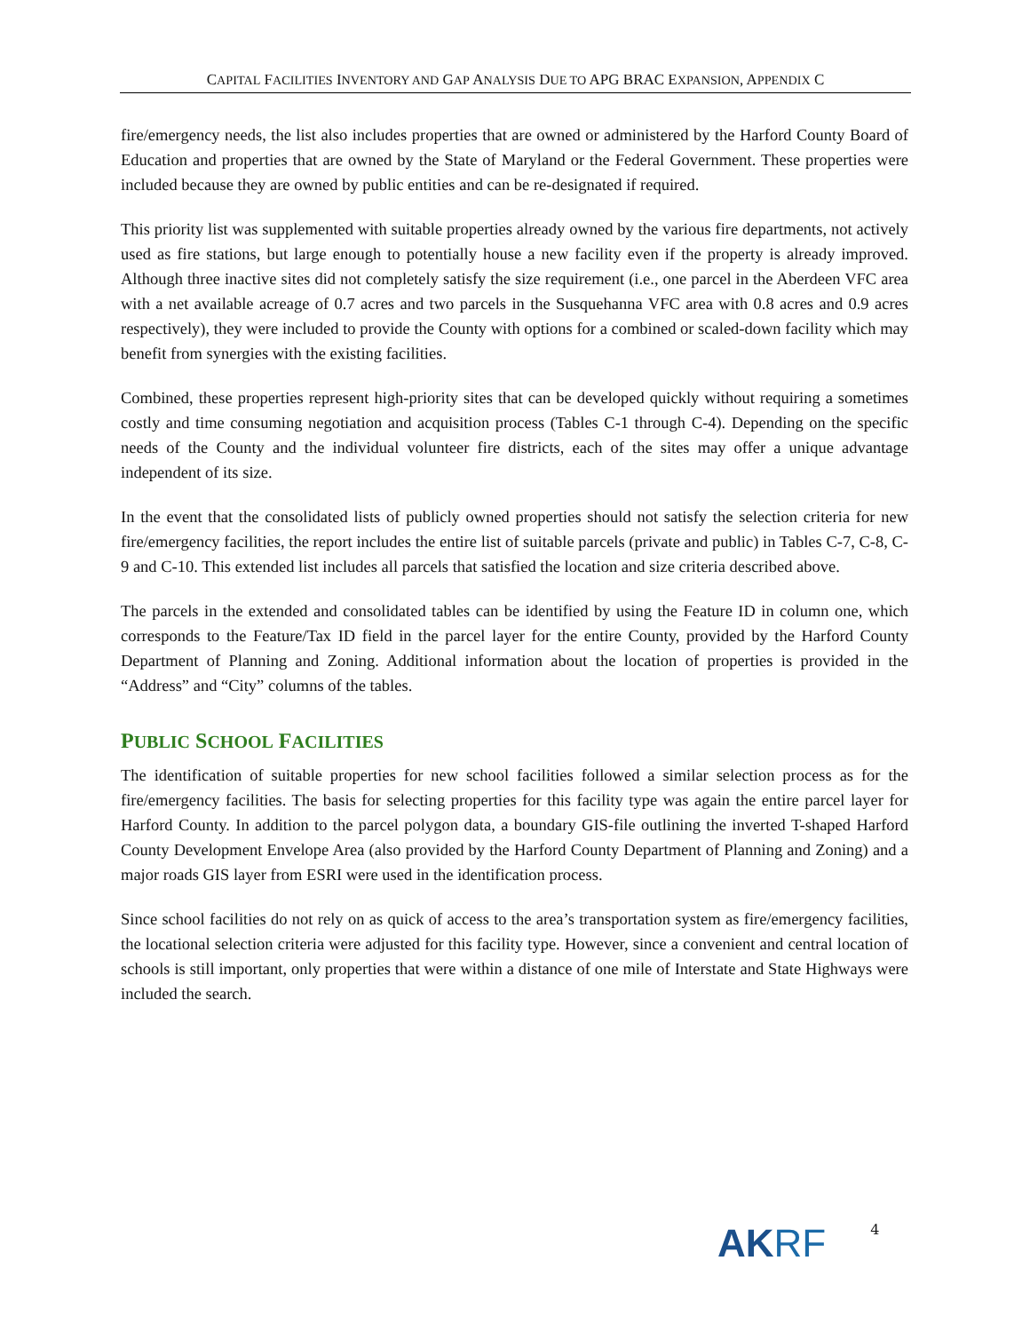CAPITAL FACILITIES INVENTORY AND GAP ANALYSIS DUE TO APG BRAC EXPANSION, APPENDIX C
fire/emergency needs, the list also includes properties that are owned or administered by the Harford County Board of Education and properties that are owned by the State of Maryland or the Federal Government. These properties were included because they are owned by public entities and can be re-designated if required.
This priority list was supplemented with suitable properties already owned by the various fire departments, not actively used as fire stations, but large enough to potentially house a new facility even if the property is already improved. Although three inactive sites did not completely satisfy the size requirement (i.e., one parcel in the Aberdeen VFC area with a net available acreage of 0.7 acres and two parcels in the Susquehanna VFC area with 0.8 acres and 0.9 acres respectively), they were included to provide the County with options for a combined or scaled-down facility which may benefit from synergies with the existing facilities.
Combined, these properties represent high-priority sites that can be developed quickly without requiring a sometimes costly and time consuming negotiation and acquisition process (Tables C-1 through C-4). Depending on the specific needs of the County and the individual volunteer fire districts, each of the sites may offer a unique advantage independent of its size.
In the event that the consolidated lists of publicly owned properties should not satisfy the selection criteria for new fire/emergency facilities, the report includes the entire list of suitable parcels (private and public) in Tables C-7, C-8, C-9 and C-10. This extended list includes all parcels that satisfied the location and size criteria described above.
The parcels in the extended and consolidated tables can be identified by using the Feature ID in column one, which corresponds to the Feature/Tax ID field in the parcel layer for the entire County, provided by the Harford County Department of Planning and Zoning. Additional information about the location of properties is provided in the “Address” and “City” columns of the tables.
PUBLIC SCHOOL FACILITIES
The identification of suitable properties for new school facilities followed a similar selection process as for the fire/emergency facilities. The basis for selecting properties for this facility type was again the entire parcel layer for Harford County. In addition to the parcel polygon data, a boundary GIS-file outlining the inverted T-shaped Harford County Development Envelope Area (also provided by the Harford County Department of Planning and Zoning) and a major roads GIS layer from ESRI were used in the identification process.
Since school facilities do not rely on as quick of access to the area’s transportation system as fire/emergency facilities, the locational selection criteria were adjusted for this facility type. However, since a convenient and central location of schools is still important, only properties that were within a distance of one mile of Interstate and State Highways were included the search.
AKRF
4